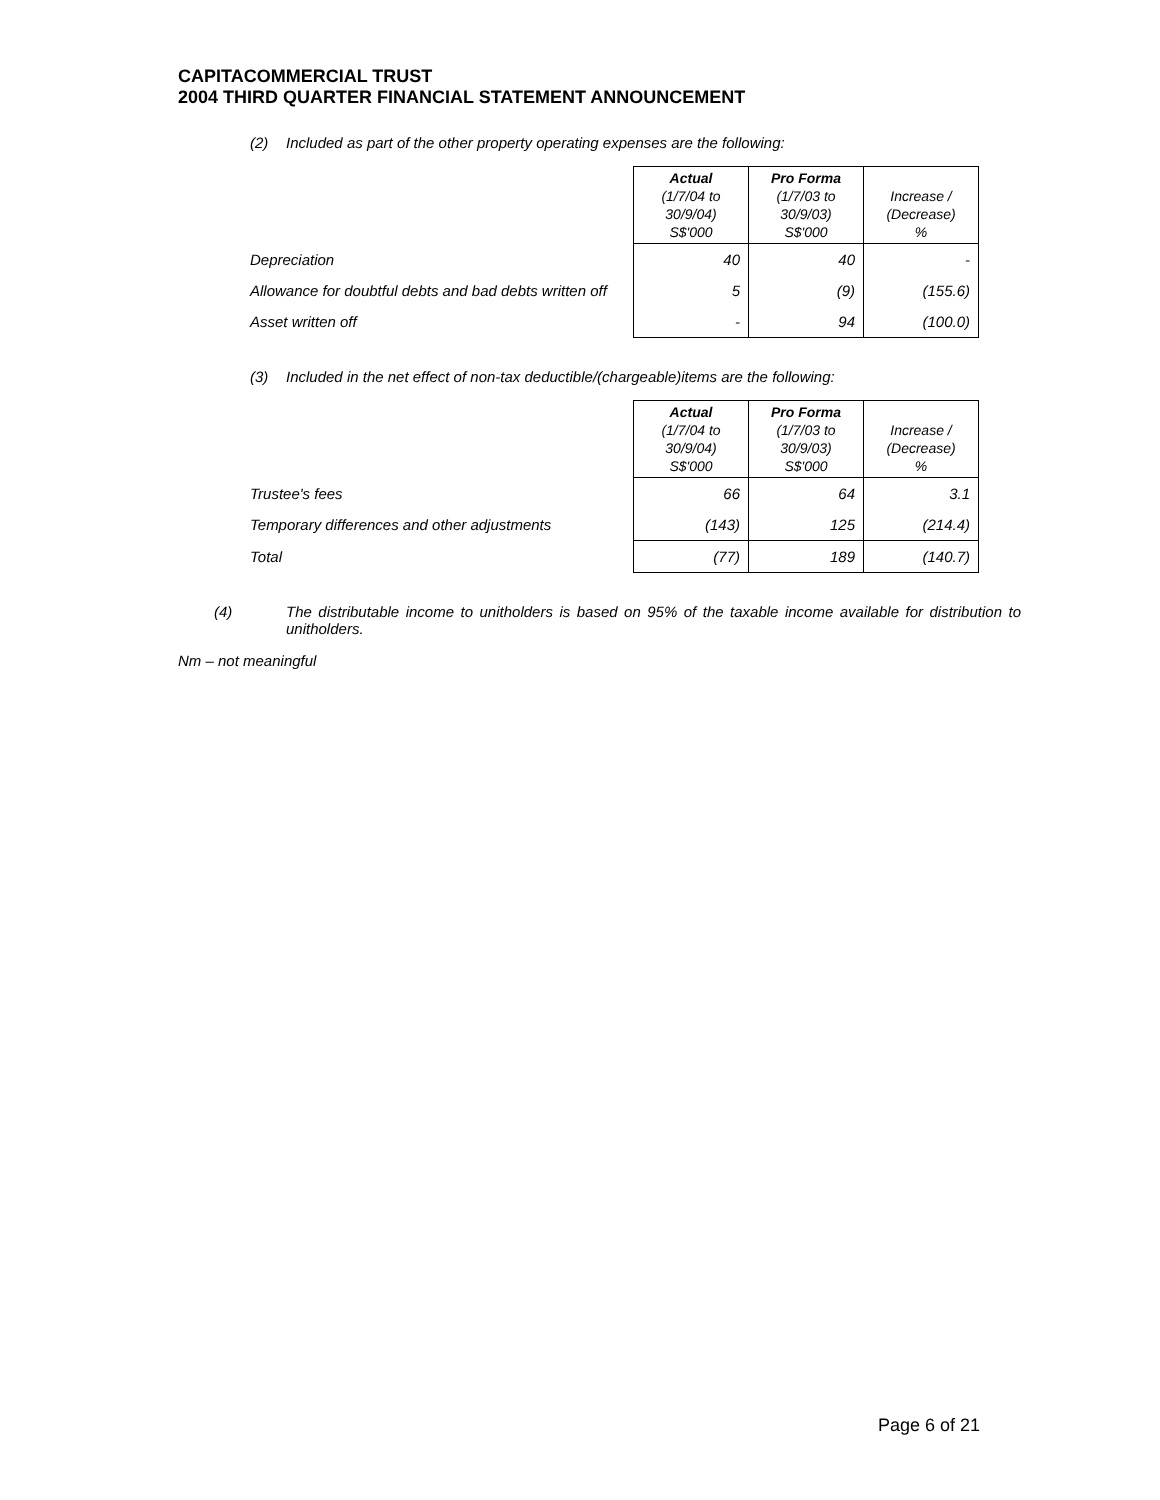CAPITACOMMERCIAL TRUST
2004 THIRD QUARTER FINANCIAL STATEMENT ANNOUNCEMENT
(2) Included as part of the other property operating expenses are the following:
| | Actual (1/7/04 to 30/9/04) S$'000 | Pro Forma (1/7/03 to 30/9/03) S$'000 | Increase / (Decrease) % |
| --- | --- | --- | --- |
| Depreciation | 40 | 40 | - |
| Allowance for doubtful debts and bad debts written off | 5 | (9) | (155.6) |
| Asset written off | - | 94 | (100.0) |
(3) Included in the net effect of non-tax deductible/(chargeable)items are the following:
| | Actual (1/7/04 to 30/9/04) S$'000 | Pro Forma (1/7/03 to 30/9/03) S$'000 | Increase / (Decrease) % |
| --- | --- | --- | --- |
| Trustee's fees | 66 | 64 | 3.1 |
| Temporary differences and other adjustments | (143) | 125 | (214.4) |
| Total | (77) | 189 | (140.7) |
(4) The distributable income to unitholders is based on 95% of the taxable income available for distribution to unitholders.
Nm – not meaningful
Page 6 of 21